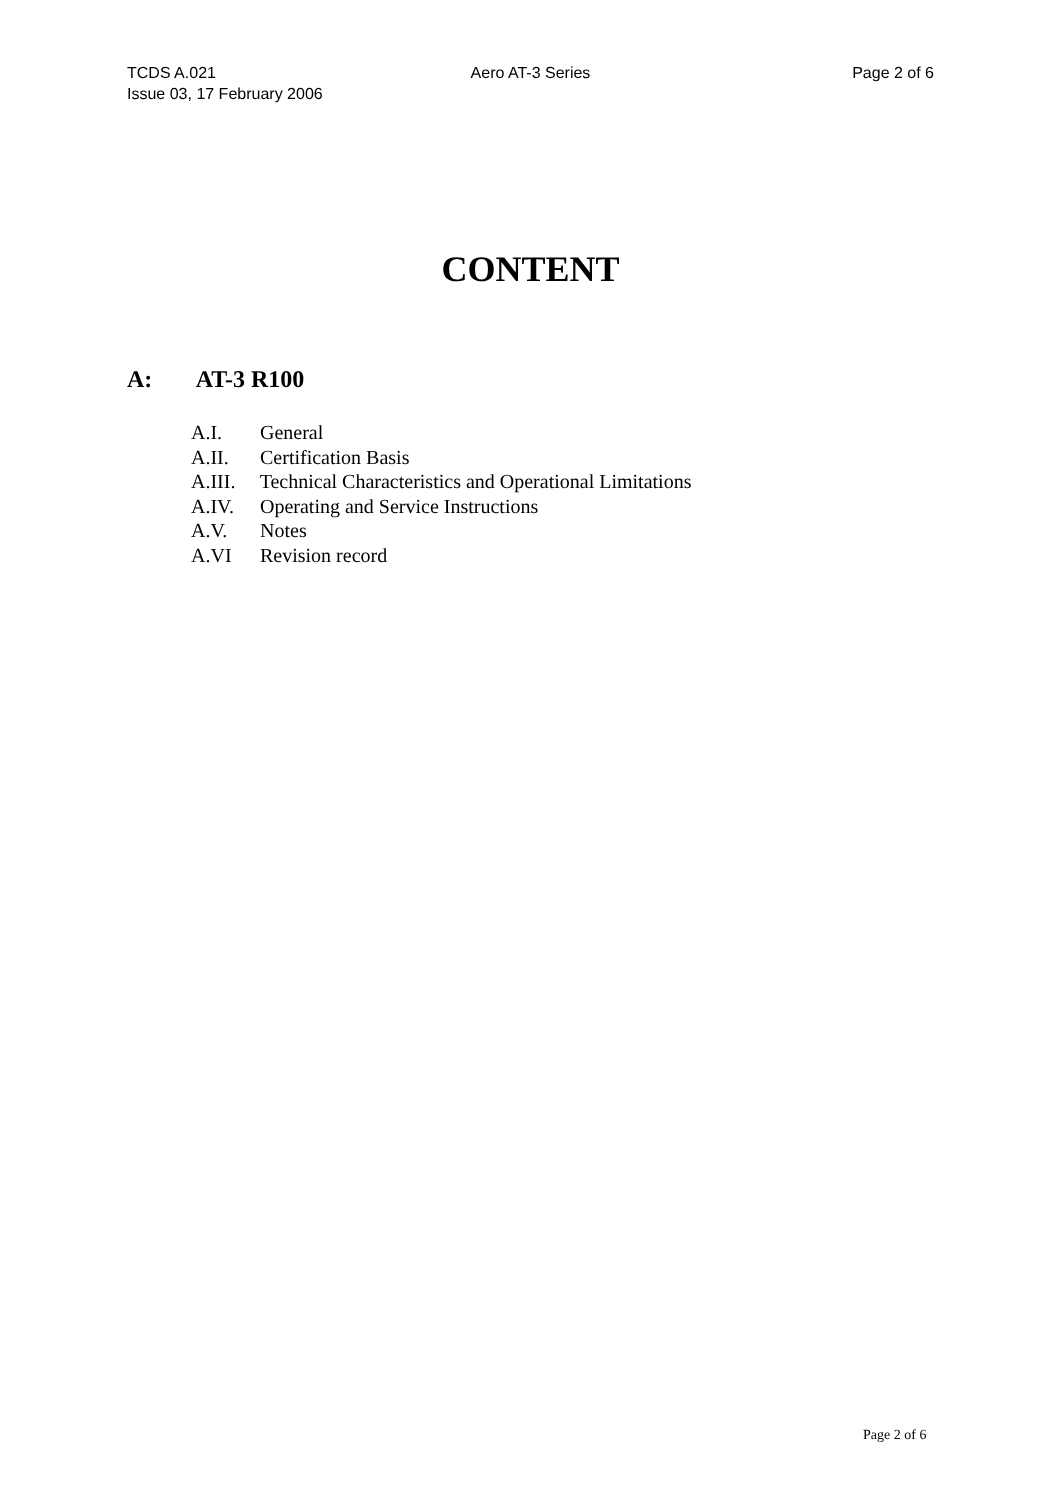TCDS A.021 Aero AT-3 Series Page 2 of 6
Issue 03, 17 February 2006
CONTENT
A: AT-3 R100
A.I. General
A.II. Certification Basis
A.III. Technical Characteristics and Operational Limitations
A.IV. Operating and Service Instructions
A.V. Notes
A.VI Revision record
Page 2 of 6